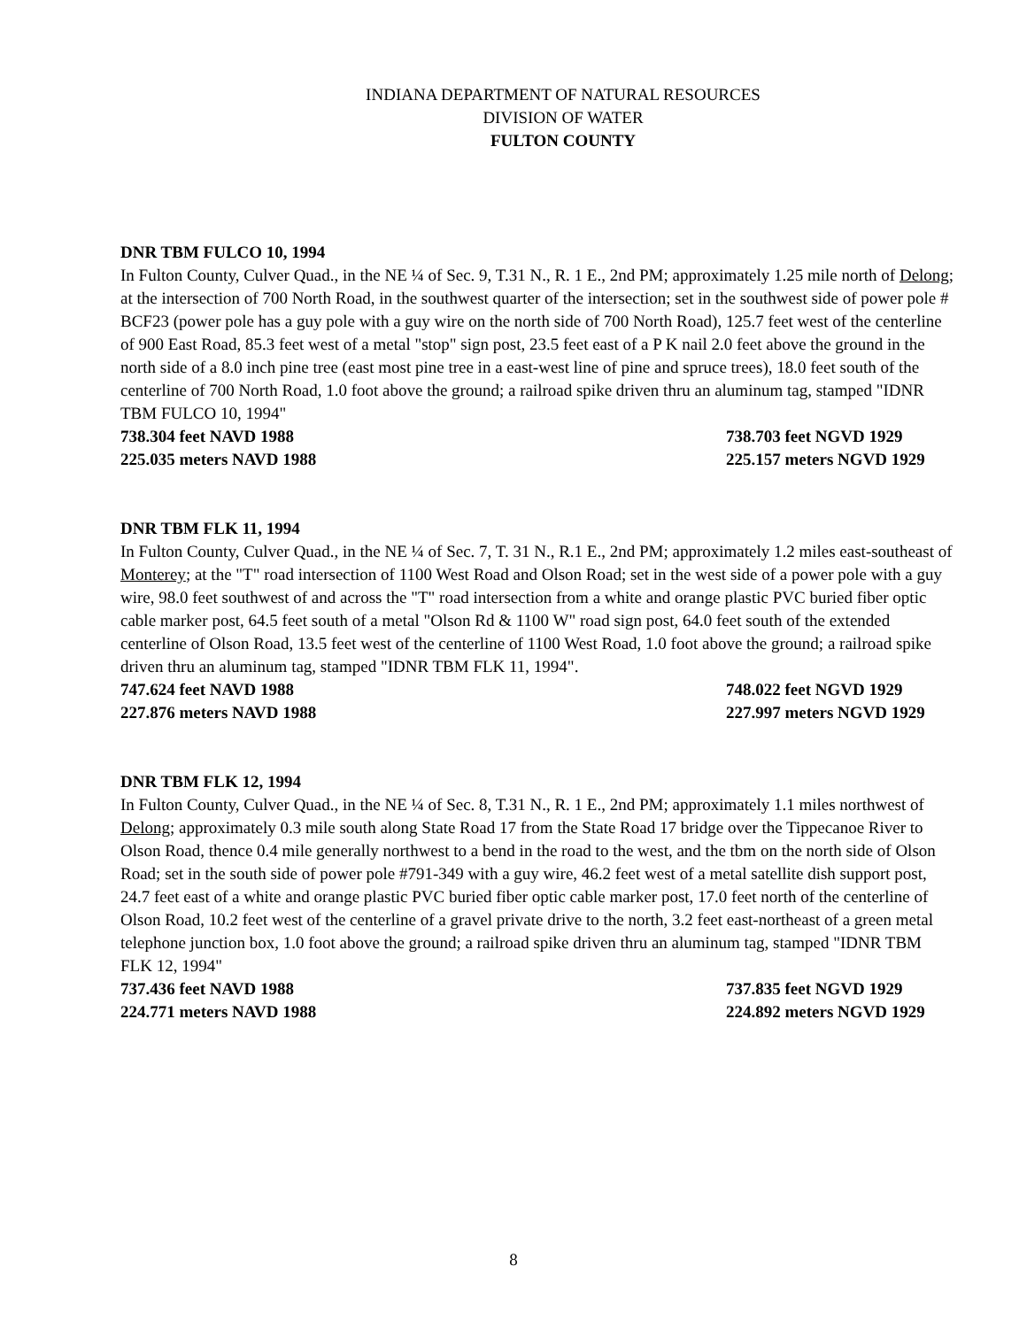INDIANA DEPARTMENT OF NATURAL RESOURCES
DIVISION OF WATER
FULTON COUNTY
DNR TBM FULCO 10, 1994
In Fulton County, Culver Quad., in the NE ¼ of Sec. 9, T.31 N., R. 1 E., 2nd PM; approximately 1.25 mile north of Delong; at the intersection of 700 North Road, in the southwest quarter of the intersection; set in the southwest side of power pole # BCF23 (power pole has a guy pole with a guy wire on the north side of 700 North Road), 125.7 feet west of the centerline of 900 East Road, 85.3 feet west of a metal "stop" sign post, 23.5 feet east of a P K nail 2.0 feet above the ground in the north side of a 8.0 inch pine tree (east most pine tree in a east-west line of pine and spruce trees), 18.0 feet south of the centerline of 700 North Road, 1.0 foot above the ground; a railroad spike driven thru an aluminum tag, stamped "IDNR TBM FULCO 10, 1994"
738.304 feet NAVD 1988 738.703 feet NGVD 1929
225.035 meters NAVD 1988 225.157 meters NGVD 1929
DNR TBM FLK 11, 1994
In Fulton County, Culver Quad., in the NE ¼ of Sec. 7, T. 31 N., R.1 E., 2nd PM; approximately 1.2 miles east-southeast of Monterey; at the "T" road intersection of 1100 West Road and Olson Road; set in the west side of a power pole with a guy wire, 98.0 feet southwest of and across the "T" road intersection from a white and orange plastic PVC buried fiber optic cable marker post, 64.5 feet south of a metal "Olson Rd & 1100 W" road sign post, 64.0 feet south of the extended centerline of Olson Road, 13.5 feet west of the centerline of 1100 West Road, 1.0 foot above the ground; a railroad spike driven thru an aluminum tag, stamped "IDNR TBM FLK 11, 1994".
747.624 feet NAVD 1988 748.022 feet NGVD 1929
227.876 meters NAVD 1988 227.997 meters NGVD 1929
DNR TBM FLK 12, 1994
In Fulton County, Culver Quad., in the NE ¼ of Sec. 8, T.31 N., R. 1 E., 2nd PM; approximately 1.1 miles northwest of Delong; approximately 0.3 mile south along State Road 17 from the State Road 17 bridge over the Tippecanoe River to Olson Road, thence 0.4 mile generally northwest to a bend in the road to the west, and the tbm on the north side of Olson Road; set in the south side of power pole #791-349 with a guy wire, 46.2 feet west of a metal satellite dish support post, 24.7 feet east of a white and orange plastic PVC buried fiber optic cable marker post, 17.0 feet north of the centerline of Olson Road, 10.2 feet west of the centerline of a gravel private drive to the north, 3.2 feet east-northeast of a green metal telephone junction box, 1.0 foot above the ground; a railroad spike driven thru an aluminum tag, stamped "IDNR TBM FLK 12, 1994"
737.436 feet NAVD 1988 737.835 feet NGVD 1929
224.771 meters NAVD 1988 224.892 meters NGVD 1929
8